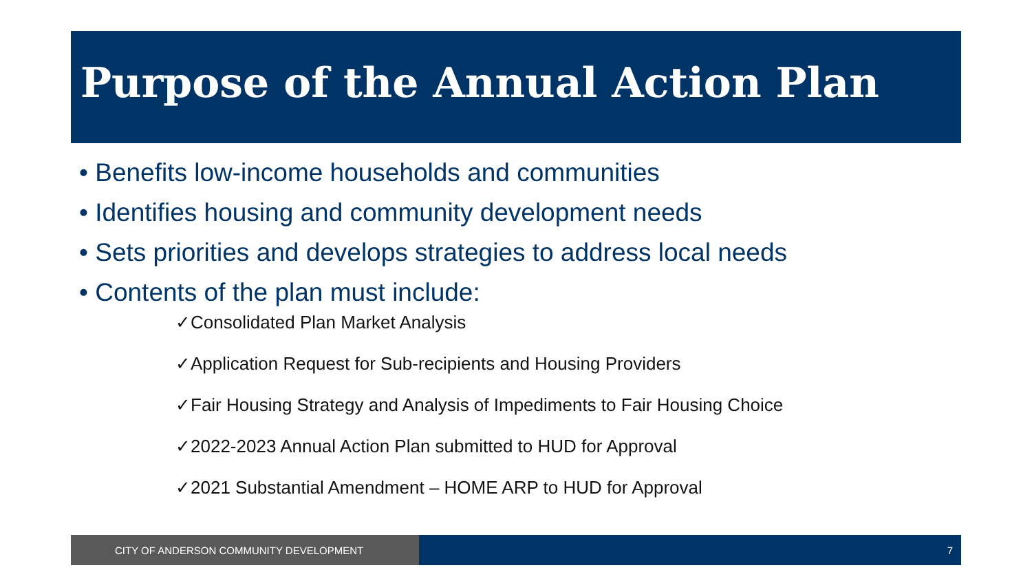Purpose of the Annual Action Plan
• Benefits low-income households and communities
• Identifies housing and community development needs
• Sets priorities and develops strategies to address local needs
• Contents of the plan must include:
✓Consolidated Plan Market Analysis
✓Application Request for Sub-recipients and Housing Providers
✓Fair Housing Strategy and Analysis of Impediments to Fair Housing Choice
✓2022-2023 Annual Action Plan submitted to HUD for Approval
✓2021 Substantial Amendment – HOME ARP to HUD for Approval
CITY OF ANDERSON COMMUNITY DEVELOPMENT 7